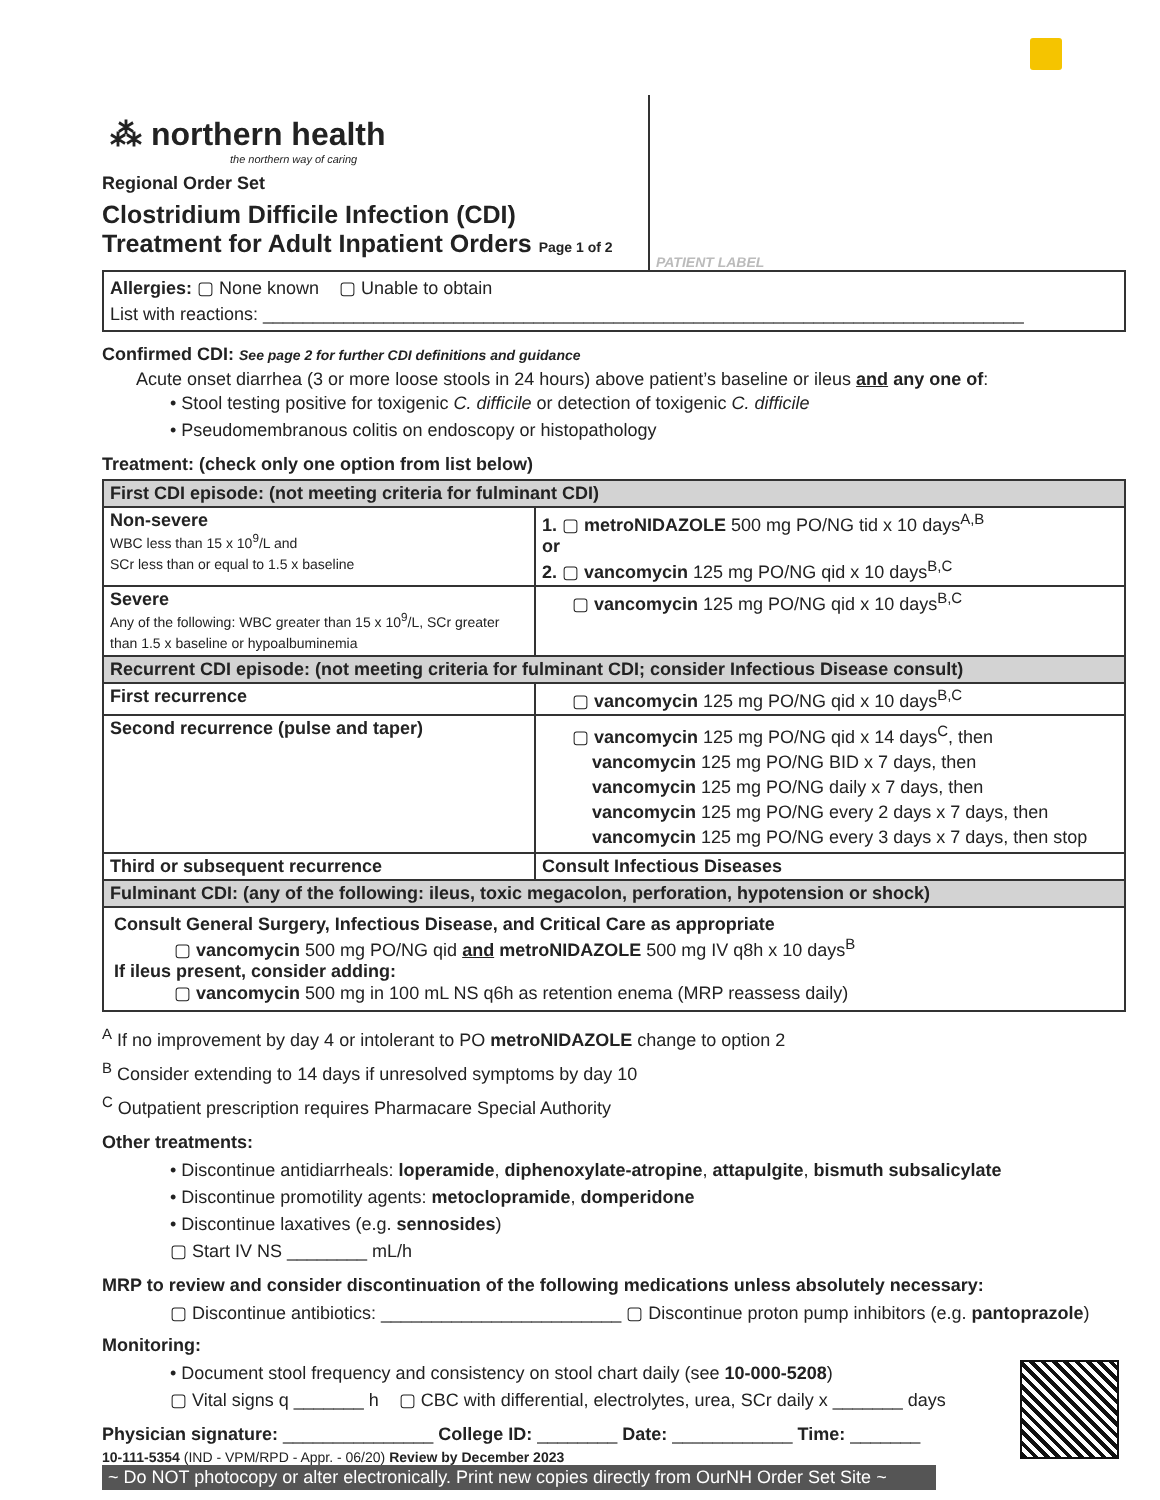⁂ northern health
the northern way of caring
Regional Order Set
Clostridium Difficile Infection (CDI)
Treatment for Adult Inpatient Orders Page 1 of 2
PATIENT LABEL
Allergies: ▢ None known ▢ Unable to obtain
List with reactions: ____________________________________________________________________________
Confirmed CDI: See page 2 for further CDI definitions and guidance
Acute onset diarrhea (3 or more loose stools in 24 hours) above patient’s baseline or ileus and any one of:
• Stool testing positive for toxigenic C. difficile or detection of toxigenic C. difficile
• Pseudomembranous colitis on endoscopy or histopathology
Treatment: (check only one option from list below)
| First CDI episode: (not meeting criteria for fulminant CDI) | |
| --- | --- |
| Non-severe WBC less than 15 x 10<sup>9</sup>/L and SCr less than or equal to 1.5 x baseline | 1. ▢ metroNIDAZOLE 500 mg PO/NG tid x 10 days<sup>A,B</sup> or 2. ▢ vancomycin 125 mg PO/NG qid x 10 days<sup>B,C</sup> |
| Severe Any of the following: WBC greater than 15 x 10<sup>9</sup>/L, SCr greater than 1.5 x baseline or hypoalbuminemia | ▢ vancomycin 125 mg PO/NG qid x 10 days<sup>B,C</sup> |
| Recurrent CDI episode: (not meeting criteria for fulminant CDI; consider Infectious Disease consult) | |
| First recurrence | ▢ vancomycin 125 mg PO/NG qid x 10 days<sup>B,C</sup> |
| Second recurrence (pulse and taper) | ▢ vancomycin 125 mg PO/NG qid x 14 days<sup>C</sup>, then vancomycin 125 mg PO/NG BID x 7 days, then vancomycin 125 mg PO/NG daily x 7 days, then vancomycin 125 mg PO/NG every 2 days x 7 days, then vancomycin 125 mg PO/NG every 3 days x 7 days, then stop |
| Third or subsequent recurrence | Consult Infectious Diseases |
| Fulminant CDI: (any of the following: ileus, toxic megacolon, perforation, hypotension or shock) | |
| Consult General Surgery, Infectious Disease, and Critical Care as appropriate ▢ vancomycin 500 mg PO/NG qid and metroNIDAZOLE 500 mg IV q8h x 10 days<sup>B</sup> If ileus present, consider adding: ▢ vancomycin 500 mg in 100 mL NS q6h as retention enema (MRP reassess daily) | |
<sup>A</sup> If no improvement by day 4 or intolerant to PO metroNIDAZOLE change to option 2
<sup>B</sup> Consider extending to 14 days if unresolved symptoms by day 10
<sup>C</sup> Outpatient prescription requires Pharmacare Special Authority
Other treatments:
• Discontinue antidiarrheals: loperamide, diphenoxylate-atropine, attapulgite, bismuth subsalicylate
• Discontinue promotility agents: metoclopramide, domperidone
• Discontinue laxatives (e.g. sennosides)
▢ Start IV NS ________ mL/h
MRP to review and consider discontinuation of the following medications unless absolutely necessary:
▢ Discontinue antibiotics: ________________________ ▢ Discontinue proton pump inhibitors (e.g. pantoprazole)
Monitoring:
• Document stool frequency and consistency on stool chart daily (see 10-000-5208)
▢ Vital signs q _______ h ▢ CBC with differential, electrolytes, urea, SCr daily x _______ days
Physician signature: _______________ College ID: ________ Date: ____________ Time: _______
10-111-5354 (IND - VPM/RPD - Appr. - 06/20) Review by December 2023
~ Do NOT photocopy or alter electronically. Print new copies directly from OurNH Order Set Site ~